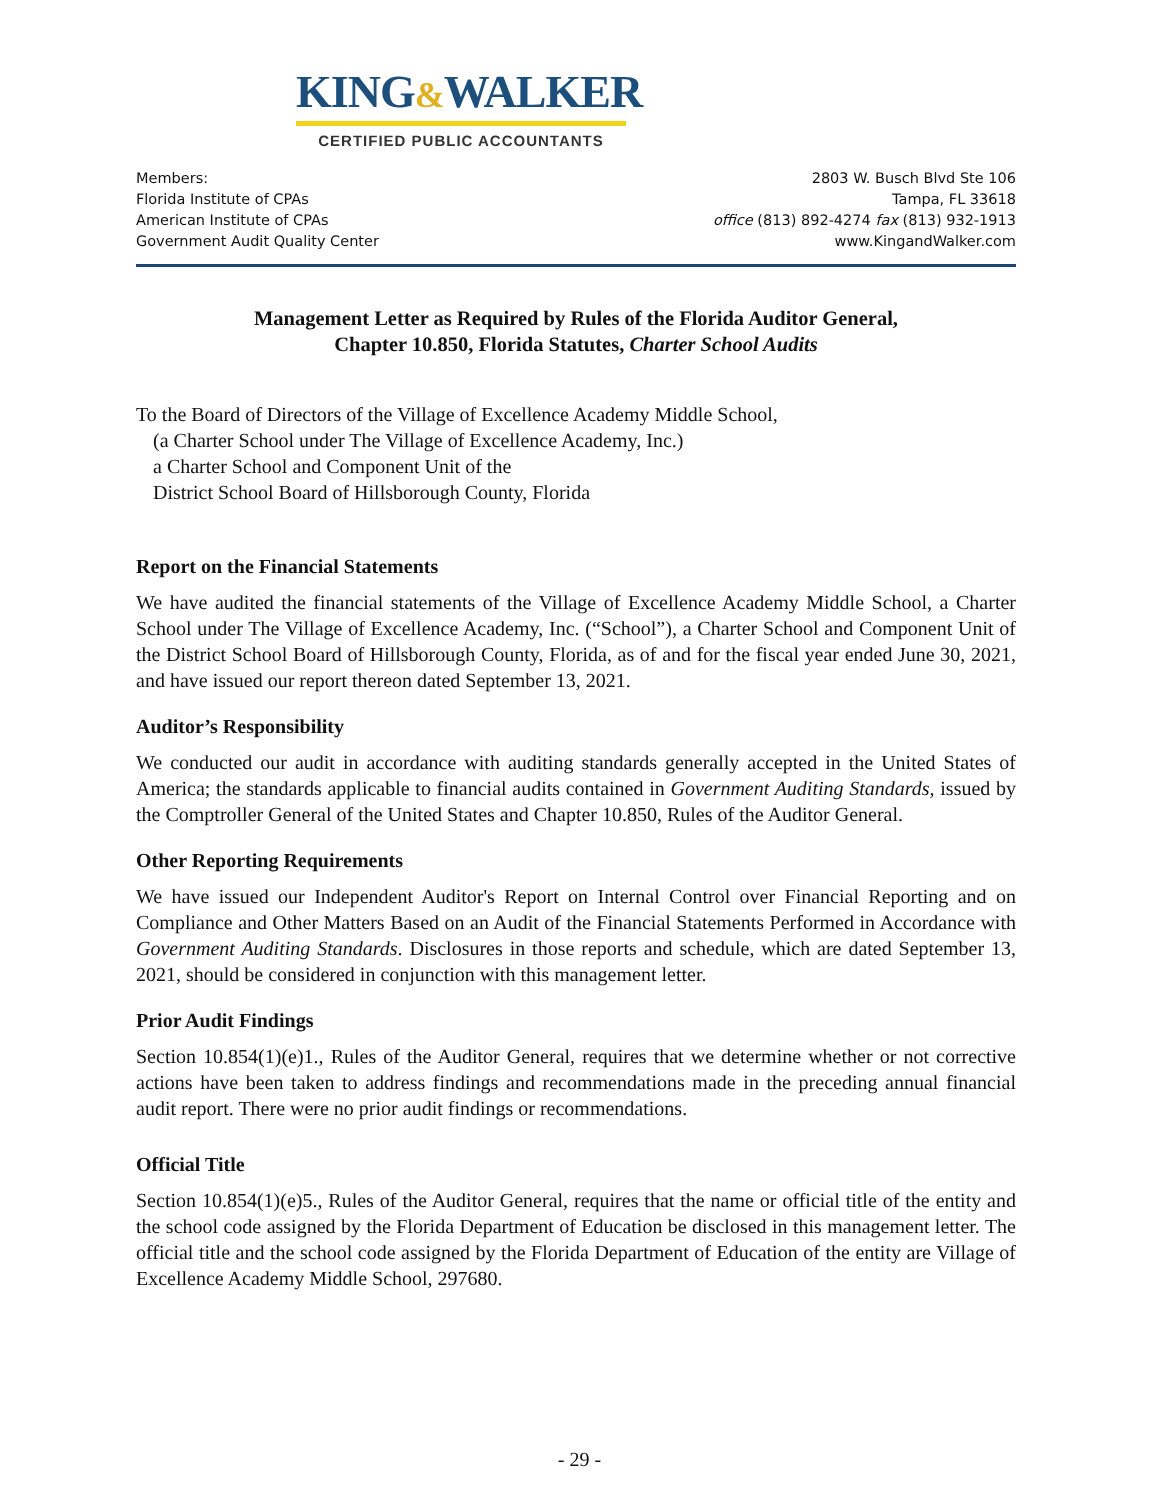KING&WALKER
CERTIFIED PUBLIC ACCOUNTANTS
Members:
Florida Institute of CPAs
American Institute of CPAs
Government Audit Quality Center
2803 W. Busch Blvd Ste 106
Tampa, FL 33618
office (813) 892-4274 fax (813) 932-1913
www.KingandWalker.com
Management Letter as Required by Rules of the Florida Auditor General,
Chapter 10.850, Florida Statutes, Charter School Audits
To the Board of Directors of the Village of Excellence Academy Middle School,
(a Charter School under The Village of Excellence Academy, Inc.)
a Charter School and Component Unit of the
District School Board of Hillsborough County, Florida
Report on the Financial Statements
We have audited the financial statements of the Village of Excellence Academy Middle School, a Charter School under The Village of Excellence Academy, Inc. (“School”), a Charter School and Component Unit of the District School Board of Hillsborough County, Florida, as of and for the fiscal year ended June 30, 2021, and have issued our report thereon dated September 13, 2021.
Auditor’s Responsibility
We conducted our audit in accordance with auditing standards generally accepted in the United States of America; the standards applicable to financial audits contained in Government Auditing Standards, issued by the Comptroller General of the United States and Chapter 10.850, Rules of the Auditor General.
Other Reporting Requirements
We have issued our Independent Auditor's Report on Internal Control over Financial Reporting and on Compliance and Other Matters Based on an Audit of the Financial Statements Performed in Accordance with Government Auditing Standards. Disclosures in those reports and schedule, which are dated September 13, 2021, should be considered in conjunction with this management letter.
Prior Audit Findings
Section 10.854(1)(e)1., Rules of the Auditor General, requires that we determine whether or not corrective actions have been taken to address findings and recommendations made in the preceding annual financial audit report. There were no prior audit findings or recommendations.
Official Title
Section 10.854(1)(e)5., Rules of the Auditor General, requires that the name or official title of the entity and the school code assigned by the Florida Department of Education be disclosed in this management letter. The official title and the school code assigned by the Florida Department of Education of the entity are Village of Excellence Academy Middle School, 297680.
- 29 -